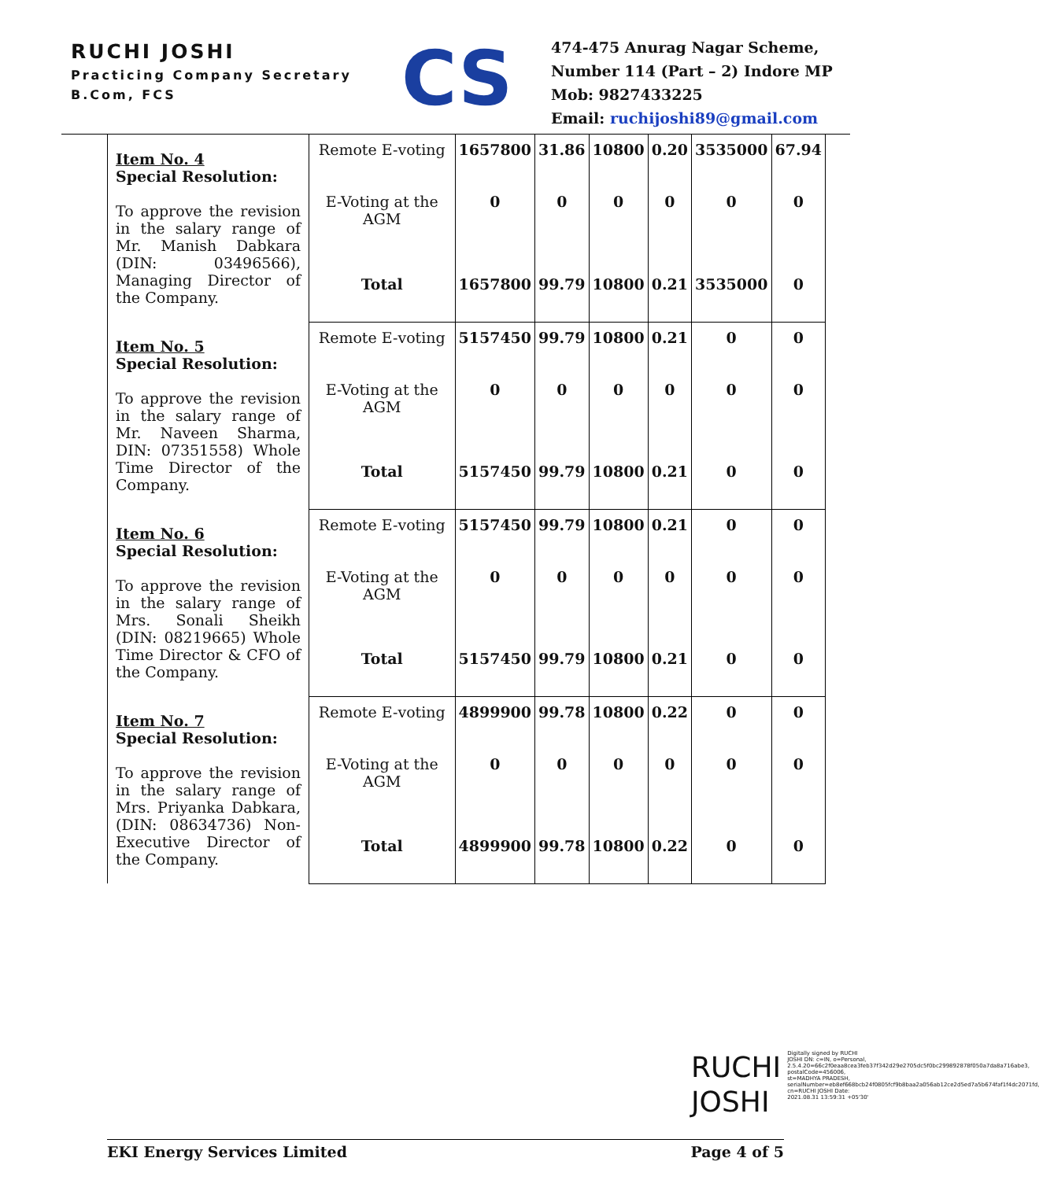RUCHI JOSHI
Practicing Company Secretary
B.Com, FCS
CS
474-475 Anurag Nagar Scheme,
Number 114 (Part – 2) Indore MP
Mob: 9827433225
Email: ruchijoshi89@gmail.com
| Item No. 4 Special Resolution: To approve the revision in the salary range of Mr. Manish Dabkara (DIN: 03496566), Managing Director of the Company. | Remote E-voting | 1657800 | 31.86 | 10800 | 0.20 | 3535000 | 67.94 |
| | E-Voting at the AGM | 0 | 0 | 0 | 0 | 0 | 0 |
| | Total | 1657800 | 99.79 | 10800 | 0.21 | 3535000 | 0 |
| Item No. 5 Special Resolution: To approve the revision in the salary range of Mr. Naveen Sharma, DIN: 07351558) Whole Time Director of the Company. | Remote E-voting | 5157450 | 99.79 | 10800 | 0.21 | 0 | 0 |
| | E-Voting at the AGM | 0 | 0 | 0 | 0 | 0 | 0 |
| | Total | 5157450 | 99.79 | 10800 | 0.21 | 0 | 0 |
| Item No. 6 Special Resolution: To approve the revision in the salary range of Mrs. Sonali Sheikh (DIN: 08219665) Whole Time Director & CFO of the Company. | Remote E-voting | 5157450 | 99.79 | 10800 | 0.21 | 0 | 0 |
| | E-Voting at the AGM | 0 | 0 | 0 | 0 | 0 | 0 |
| | Total | 5157450 | 99.79 | 10800 | 0.21 | 0 | 0 |
| Item No. 7 Special Resolution: To approve the revision in the salary range of Mrs. Priyanka Dabkara, (DIN: 08634736) Non-Executive Director of the Company. | Remote E-voting | 4899900 | 99.78 | 10800 | 0.22 | 0 | 0 |
| | E-Voting at the AGM | 0 | 0 | 0 | 0 | 0 | 0 |
| | Total | 4899900 | 99.78 | 10800 | 0.22 | 0 | 0 |
RUCHI
JOSHI
Digitally signed by RUCHI JOSHI DN: c=IN, o=Personal, 2.5.4.20=66c2f0eaa8cea3feb37f342d29e2705dc5f0bc299892878f050a7da8a716abe3, postalCode=456006, st=MADHYA PRADESH, serialNumber=eb8ef668bcb24f0805fcf9b8baa2a056ab12ce2d5ed7a5b674faf1f4dc2071fd, cn=RUCHI JOSHI Date: 2021.08.31 13:59:31 +05'30'
EKI Energy Services Limited Page 4 of 5